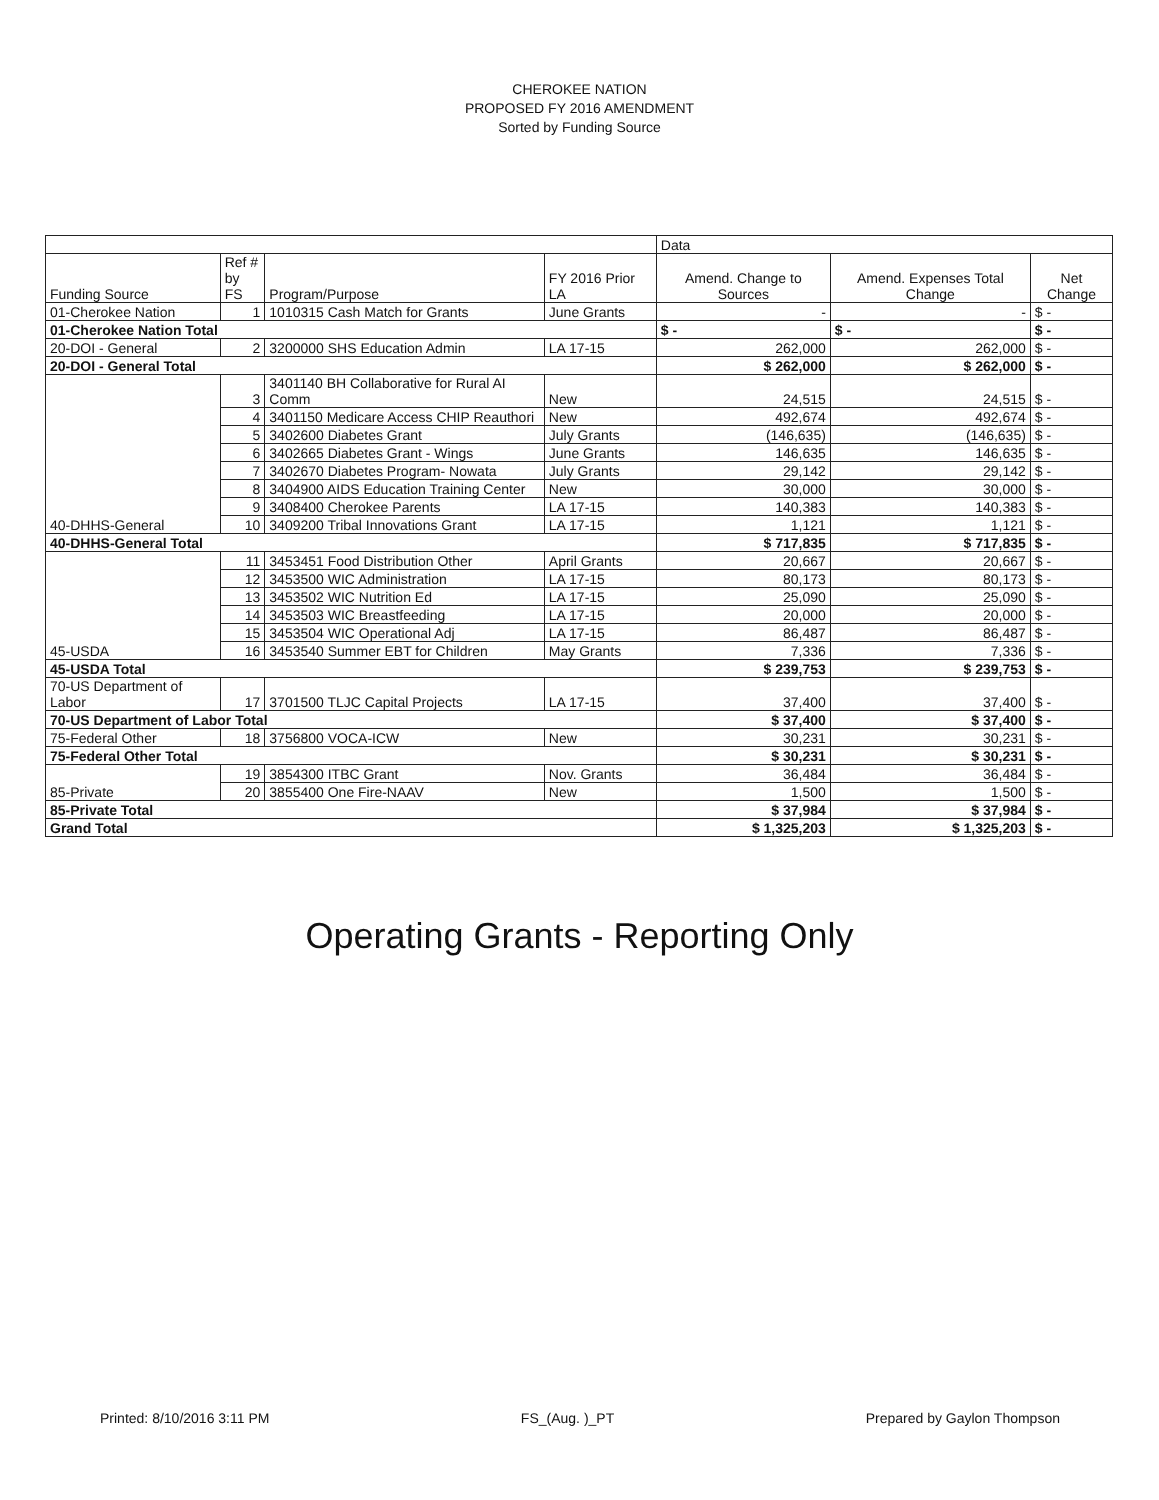CHEROKEE NATION
PROPOSED FY 2016 AMENDMENT
Sorted by Funding Source
| | | | | Data | | |
| --- | --- | --- | --- | --- | --- | --- |
| Funding Source | Ref # by FS | Program/Purpose | FY 2016 Prior LA | Amend. Change to Sources | Amend. Expenses Total Change | Net Change |
| 01-Cherokee Nation | 1 | 1010315 Cash Match for Grants | June Grants | - | - | $ - |
| 01-Cherokee Nation Total | | | | $ - | $ - | $ - |
| 20-DOI - General | 2 | 3200000 SHS Education Admin | LA 17-15 | 262,000 | 262,000 | $ - |
| 20-DOI - General Total | | | | $ 262,000 | $ 262,000 | $ - |
| 40-DHHS-General | 3 | 3401140 BH Collaborative for Rural AI Comm | New | 24,515 | 24,515 | $ - |
| | 4 | 3401150 Medicare Access CHIP Reauthori | New | 492,674 | 492,674 | $ - |
| | 5 | 3402600 Diabetes Grant | July Grants | (146,635) | (146,635) | $ - |
| | 6 | 3402665 Diabetes Grant - Wings | June Grants | 146,635 | 146,635 | $ - |
| | 7 | 3402670 Diabetes Program- Nowata | July Grants | 29,142 | 29,142 | $ - |
| | 8 | 3404900 AIDS Education Training Center | New | 30,000 | 30,000 | $ - |
| | 9 | 3408400 Cherokee Parents | LA 17-15 | 140,383 | 140,383 | $ - |
| | 10 | 3409200 Tribal Innovations Grant | LA 17-15 | 1,121 | 1,121 | $ - |
| 40-DHHS-General Total | | | | $ 717,835 | $ 717,835 | $ - |
| 45-USDA | 11 | 3453451 Food Distribution Other | April Grants | 20,667 | 20,667 | $ - |
| | 12 | 3453500 WIC Administration | LA 17-15 | 80,173 | 80,173 | $ - |
| | 13 | 3453502 WIC Nutrition Ed | LA 17-15 | 25,090 | 25,090 | $ - |
| | 14 | 3453503 WIC Breastfeeding | LA 17-15 | 20,000 | 20,000 | $ - |
| | 15 | 3453504 WIC Operational Adj | LA 17-15 | 86,487 | 86,487 | $ - |
| | 16 | 3453540 Summer EBT for Children | May Grants | 7,336 | 7,336 | $ - |
| 45-USDA Total | | | | $ 239,753 | $ 239,753 | $ - |
| 70-US Department of Labor | 17 | 3701500 TLJC Capital Projects | LA 17-15 | 37,400 | 37,400 | $ - |
| 70-US Department of Labor Total | | | | $ 37,400 | $ 37,400 | $ - |
| 75-Federal Other | 18 | 3756800 VOCA-ICW | New | 30,231 | 30,231 | $ - |
| 75-Federal Other Total | | | | $ 30,231 | $ 30,231 | $ - |
| 85-Private | 19 | 3854300 ITBC Grant | Nov. Grants | 36,484 | 36,484 | $ - |
| | 20 | 3855400 One Fire-NAAV | New | 1,500 | 1,500 | $ - |
| 85-Private Total | | | | $ 37,984 | $ 37,984 | $ - |
| Grand Total | | | | $ 1,325,203 | $ 1,325,203 | $ - |
Operating Grants - Reporting Only
Printed: 8/10/2016 3:11 PM FS_(Aug. )_PT Prepared by Gaylon Thompson